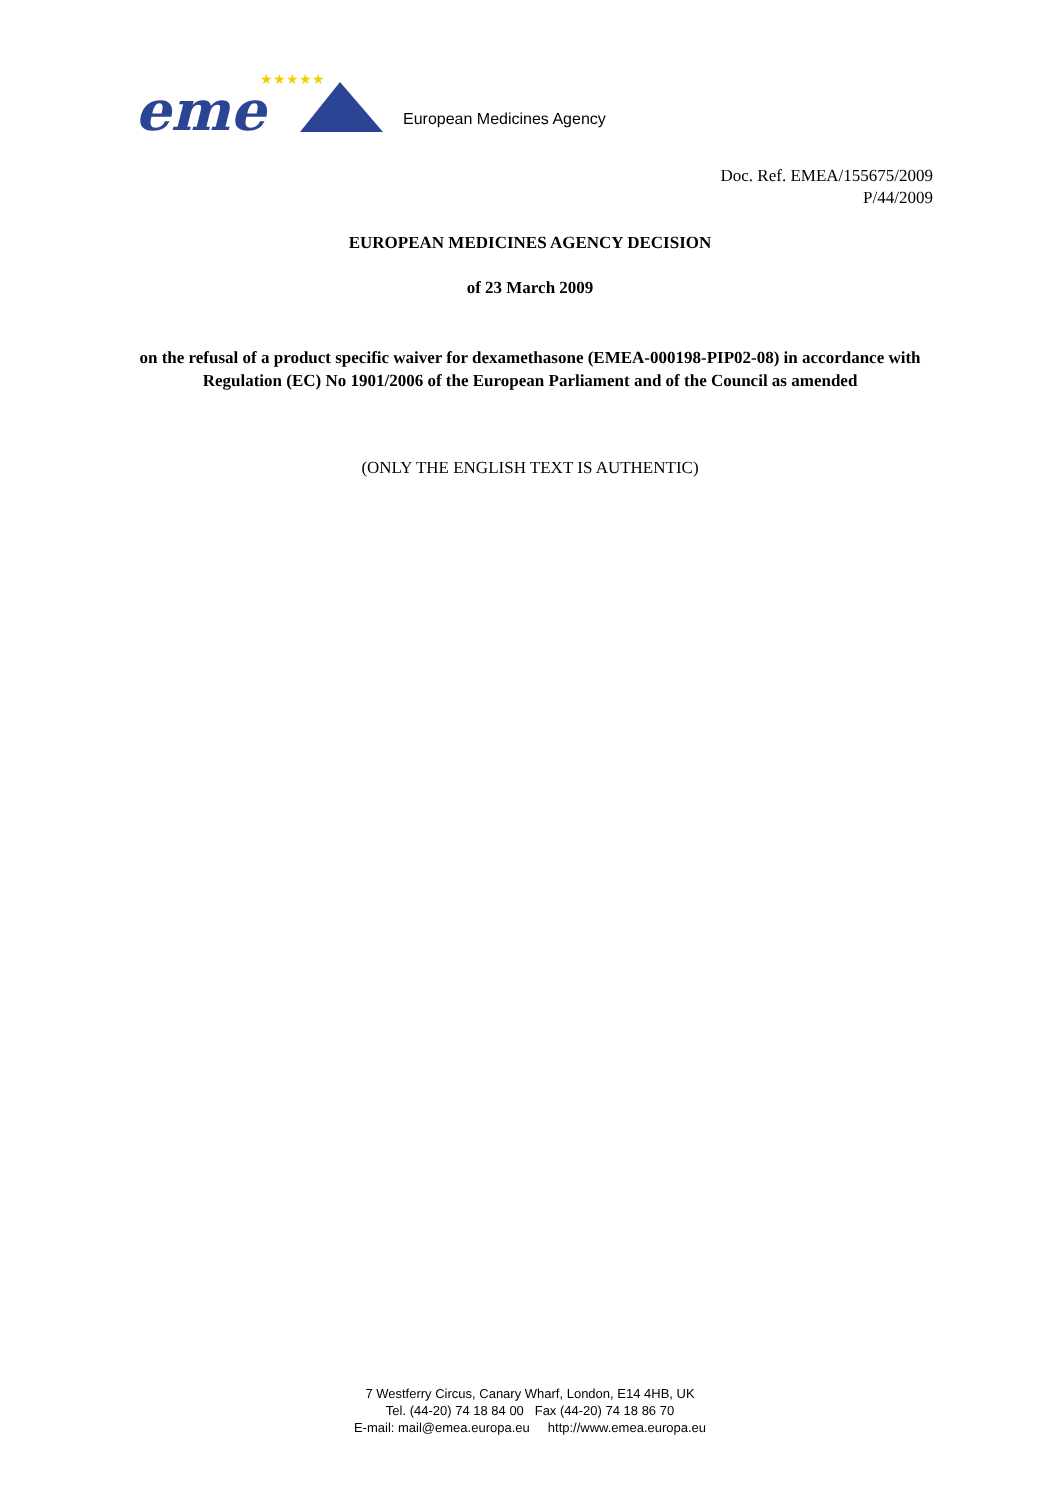eme
★★★★★
European Medicines Agency
Doc. Ref. EMEA/155675/2009
P/44/2009
EUROPEAN MEDICINES AGENCY DECISION
of 23 March 2009
on the refusal of a product specific waiver for dexamethasone (EMEA-000198-PIP02-08) in accordance with Regulation (EC) No 1901/2006 of the European Parliament and of the Council as amended
(ONLY THE ENGLISH TEXT IS AUTHENTIC)
7 Westferry Circus, Canary Wharf, London, E14 4HB, UK
Tel. (44-20) 74 18 84 00 Fax (44-20) 74 18 86 70
E-mail: mail@emea.europa.eu http://www.emea.europa.eu